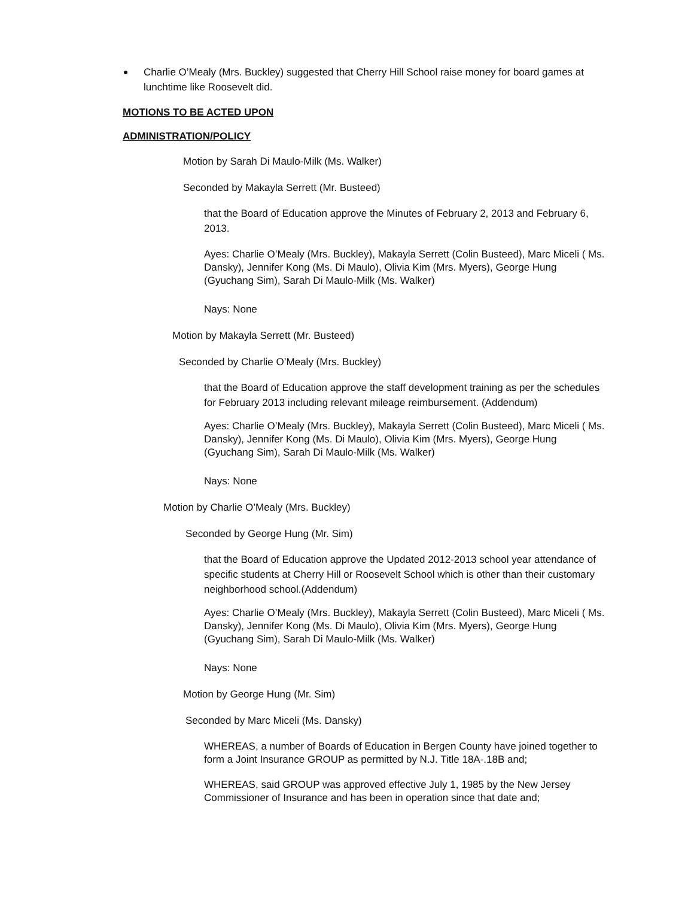Charlie O’Mealy (Mrs. Buckley) suggested that Cherry Hill School raise money for board games at lunchtime like Roosevelt did.
MOTIONS TO BE ACTED UPON
ADMINISTRATION/POLICY
Motion by Sarah Di Maulo-Milk (Ms. Walker)
Seconded by Makayla Serrett (Mr. Busteed)
that the Board of Education approve the Minutes of February 2, 2013 and February 6, 2013.
Ayes: Charlie O’Mealy (Mrs. Buckley), Makayla Serrett (Colin Busteed), Marc Miceli ( Ms. Dansky), Jennifer Kong (Ms. Di Maulo), Olivia Kim (Mrs. Myers), George Hung (Gyuchang Sim), Sarah Di Maulo-Milk (Ms. Walker)
Nays: None
Motion by Makayla Serrett (Mr. Busteed)
Seconded by Charlie O’Mealy (Mrs. Buckley)
that the Board of Education approve the staff development training as per the schedules for February 2013 including relevant mileage reimbursement. (Addendum)
Ayes: Charlie O’Mealy (Mrs. Buckley), Makayla Serrett (Colin Busteed), Marc Miceli ( Ms. Dansky), Jennifer Kong (Ms. Di Maulo), Olivia Kim (Mrs. Myers), George Hung (Gyuchang Sim), Sarah Di Maulo-Milk (Ms. Walker)
Nays: None
Motion by Charlie O’Mealy (Mrs. Buckley)
Seconded by George Hung (Mr. Sim)
that the Board of Education approve the Updated 2012-2013 school year attendance of specific students at Cherry Hill or Roosevelt School which is other than their customary neighborhood school.(Addendum)
Ayes: Charlie O’Mealy (Mrs. Buckley), Makayla Serrett (Colin Busteed), Marc Miceli ( Ms. Dansky), Jennifer Kong (Ms. Di Maulo), Olivia Kim (Mrs. Myers), George Hung (Gyuchang Sim), Sarah Di Maulo-Milk (Ms. Walker)
Nays: None
Motion by George Hung (Mr. Sim)
Seconded by Marc Miceli (Ms. Dansky)
WHEREAS, a number of Boards of Education in Bergen County have joined together to form a Joint Insurance GROUP as permitted by N.J. Title 18A-.18B and;
WHEREAS, said GROUP was approved effective July 1, 1985 by the New Jersey Commissioner of Insurance and has been in operation since that date and;